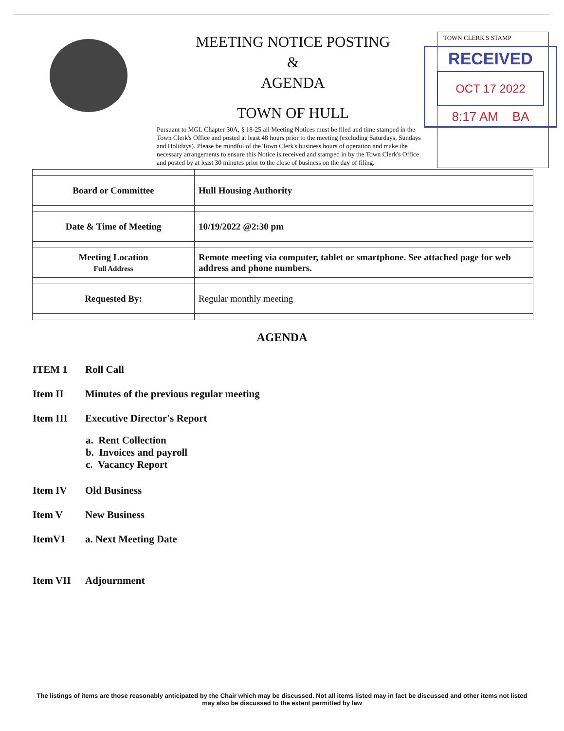MEETING NOTICE POSTING
&
AGENDA
TOWN OF HULL
Pursuant to MGL Chapter 30A, § 18-25 all Meeting Notices must be filed and time stamped in the Town Clerk's Office and posted at least 48 hours prior to the meeting (excluding Saturdays, Sundays and Holidays). Please be mindful of the Town Clerk's business hours of operation and make the necessary arrangements to ensure this Notice is received and stamped in by the Town Clerk's Office and posted by at least 30 minutes prior to the close of business on the day of filing.
TOWN CLERK'S STAMP
RECEIVED
OCT 17 2022
8:17 AM BA
| Board or Committee | Hull Housing Authority |
| Date & Time of Meeting | 10/19/2022 @2:30 pm |
| Meeting Location Full Address | Remote meeting via computer, tablet or smartphone. See attached page for web address and phone numbers. |
| Requested By: | Regular monthly meeting |
AGENDA
ITEM 1 Roll Call
Item II Minutes of the previous regular meeting
Item III Executive Director's Report
a. Rent Collection
b. Invoices and payroll
c. Vacancy Report
Item IV Old Business
Item V New Business
ItemV1 a. Next Meeting Date
Item VII Adjournment
The listings of items are those reasonably anticipated by the Chair which may be discussed. Not all items listed may in fact be discussed and other items not listed may also be discussed to the extent permitted by law